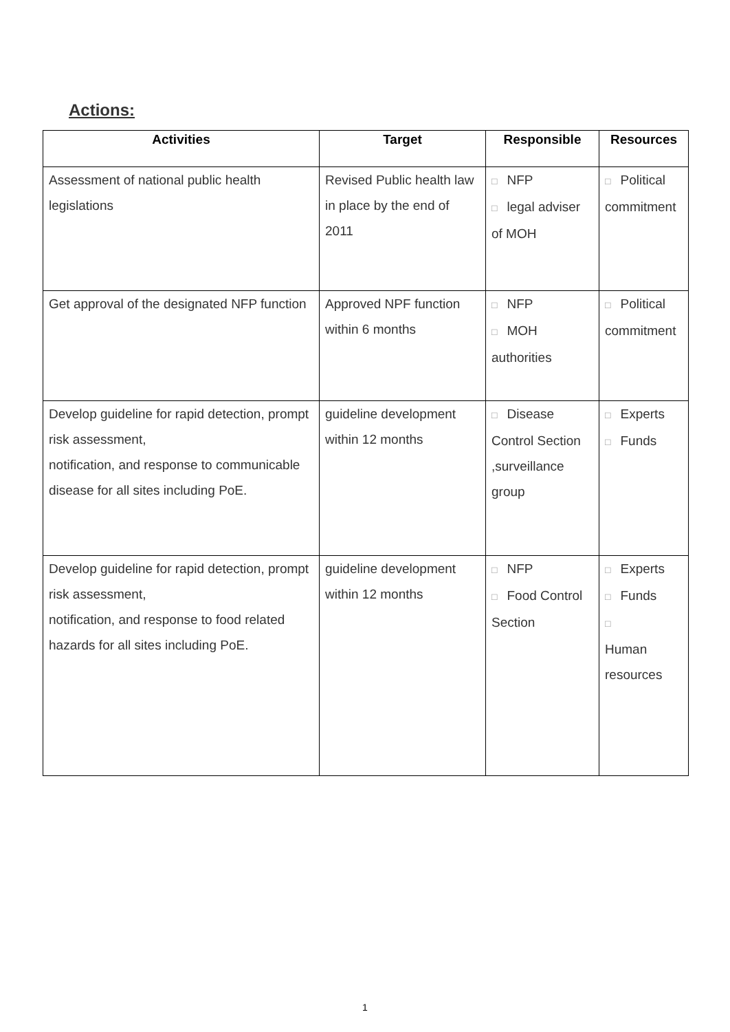Actions:
| Activities | Target | Responsible | Resources |
| --- | --- | --- | --- |
| Assessment of national public health legislations | Revised Public health law in place by the end of 2011 | □ NFP □ legal adviser of MOH | □ Political commitment |
| Get approval of the designated NFP function | Approved NPF function within 6 months | □ NFP □ MOH authorities | □ Political commitment |
| Develop guideline for rapid detection, prompt risk assessment, notification, and response to communicable disease for all sites including PoE. | guideline development within 12 months | □ Disease Control Section ,surveillance group | □ Experts □ Funds |
| Develop guideline for rapid detection, prompt risk assessment, notification, and response to food related hazards for all sites including PoE. | guideline development within 12 months | □ NFP □ Food Control Section | □ Experts □ Funds □ Human resources |
1